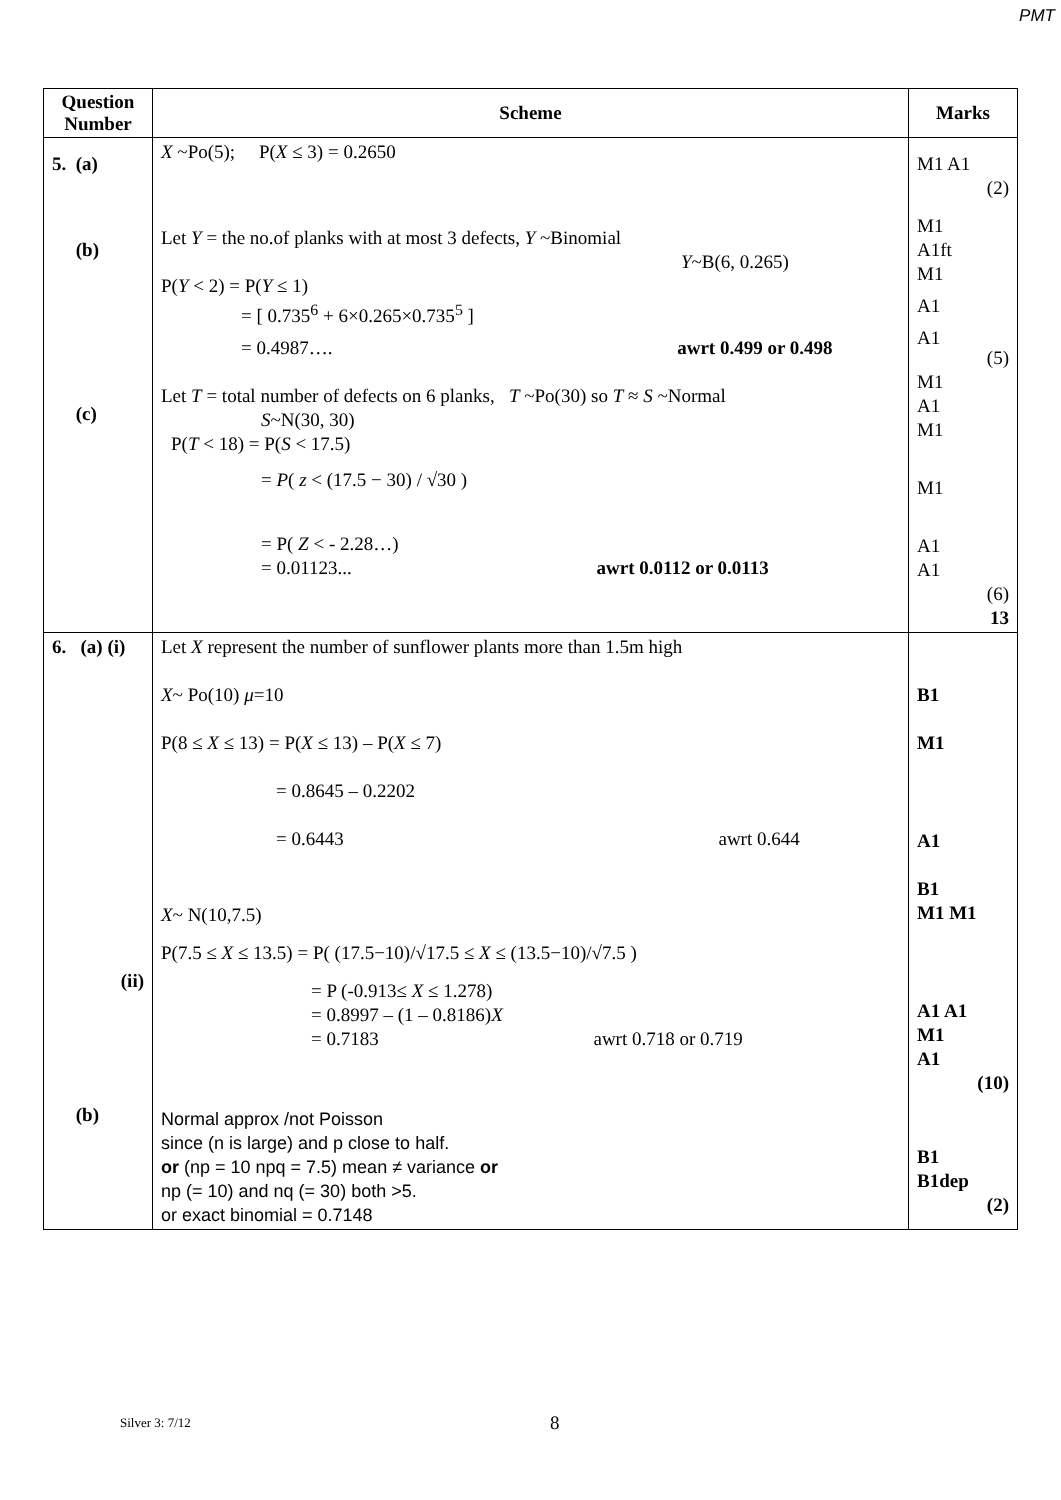PMT
| Question Number | Scheme | Marks |
| --- | --- | --- |
| 5. (a) (b) (c) | X ~Po(5); P( X ≤ 3) = 0.2650 Let Y = the no.of planks with at most 3 defects, Y ~Binomial Y ~B(6, 0.265) P( Y < 2) = P( Y ≤ 1) = [ 0.735<sup>6</sup> + 6×0.265×0.735<sup>5</sup> ] = 0.4987…. awrt 0.499 or 0.498 Let T = total number of defects on 6 planks, T ~Po(30) so T ≈ S ~Normal S ~N(30, 30) P( T < 18) = P( S < 17.5) = P ( z < (17.5 − 30) / √30 ) = P( Z < - 2.28…) = 0.01123... awrt 0.0112 or 0.0113 | M1 A1 (2) M1 A1ft M1 A1 A1 (5) M1 A1 M1 M1 A1 A1 (6) 13 |
| 6. (a) (i) (ii) (b) | Let X represent the number of sunflower plants more than 1.5m high X ~ Po(10) μ =10 P(8 ≤ X ≤ 13) = P( X ≤ 13) – P( X ≤ 7) = 0.8645 – 0.2202 = 0.6443 awrt 0.644 X ~ N(10,7.5) P(7.5 ≤ X ≤ 13.5) = P( (17.5−10)/√17.5 ≤ X ≤ (13.5−10)/√7.5 ) = P (-0.913≤ X ≤ 1.278) = 0.8997 – (1 – 0.8186) X = 0.7183 awrt 0.718 or 0.719 Normal approx /not Poisson since (n is large) and p close to half. or (np = 10 npq = 7.5) mean ≠ variance or np (= 10) and nq (= 30) both >5. or exact binomial = 0.7148 | B1 M1 A1 B1 M1 M1 A1 A1 M1 A1 (10) B1 B1dep (2) |
Silver 3: 7/12 8